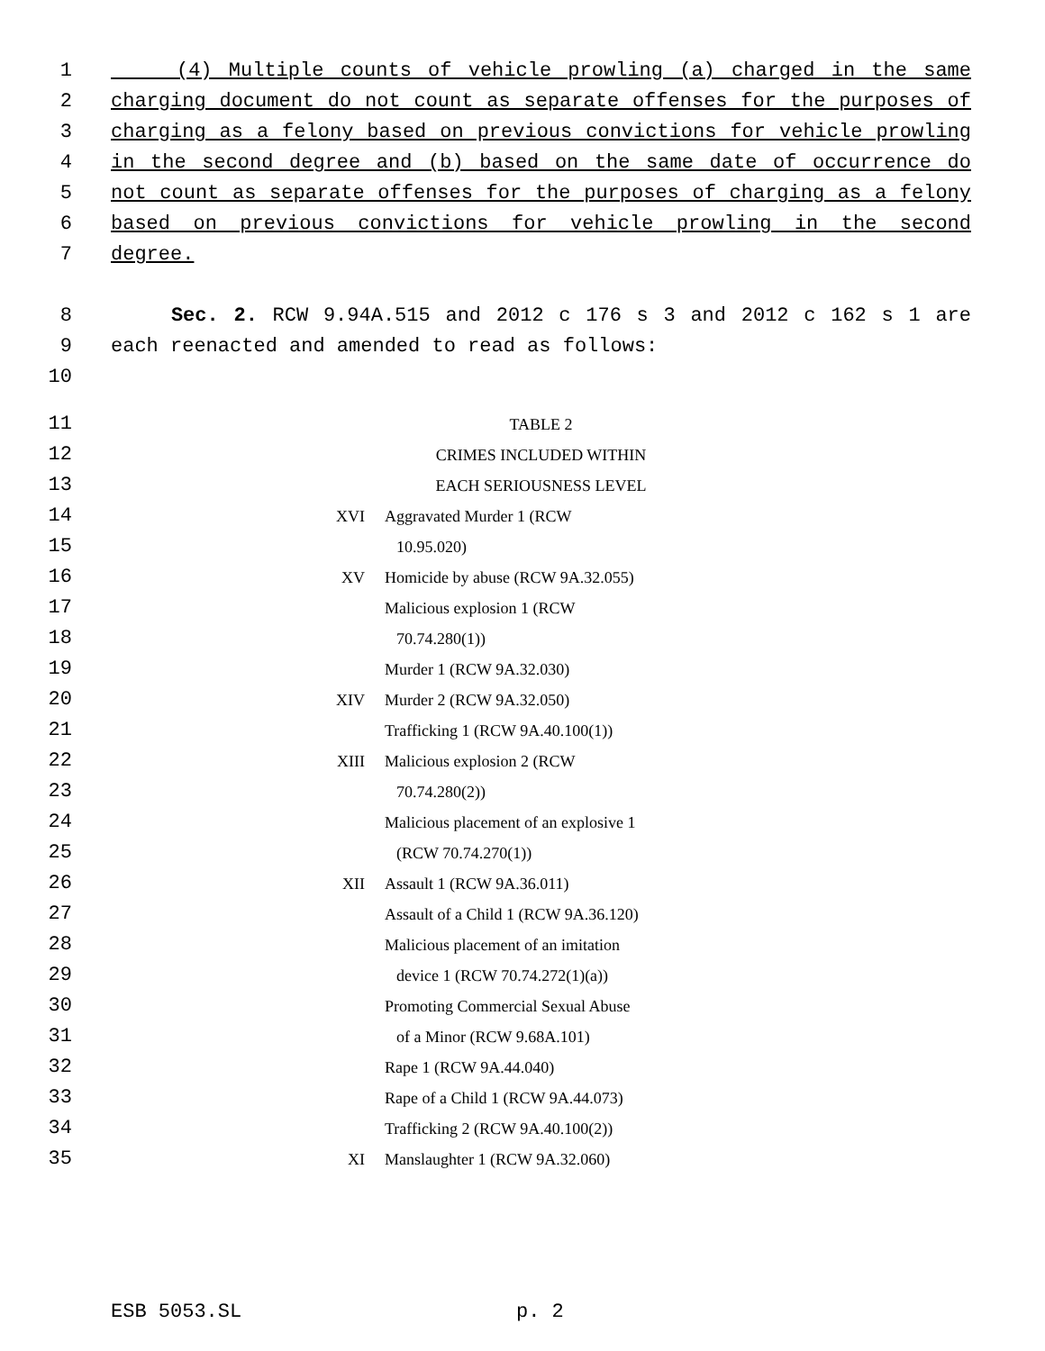1 (4) Multiple counts of vehicle prowling (a) charged in the same
2 charging document do not count as separate offenses for the purposes of
3 charging as a felony based on previous convictions for vehicle prowling
4 in the second degree and (b) based on the same date of occurrence do
5 not count as separate offenses for the purposes of charging as a felony
6 based on previous convictions for vehicle prowling in the second
7 degree.
8 Sec. 2. RCW 9.94A.515 and 2012 c 176 s 3 and 2012 c 162 s 1 are
9 each reenacted and amended to read as follows:
10
11 TABLE 2
12 CRIMES INCLUDED WITHIN
13 EACH SERIOUSNESS LEVEL
14 XVI Aggravated Murder 1 (RCW
15 10.95.020)
16 XV Homicide by abuse (RCW 9A.32.055)
17 Malicious explosion 1 (RCW
18 70.74.280(1))
19 Murder 1 (RCW 9A.32.030)
20 XIV Murder 2 (RCW 9A.32.050)
21 Trafficking 1 (RCW 9A.40.100(1))
22 XIII Malicious explosion 2 (RCW
23 70.74.280(2))
24 Malicious placement of an explosive 1
25 (RCW 70.74.270(1))
26 XII Assault 1 (RCW 9A.36.011)
27 Assault of a Child 1 (RCW 9A.36.120)
28 Malicious placement of an imitation
29 device 1 (RCW 70.74.272(1)(a))
30 Promoting Commercial Sexual Abuse
31 of a Minor (RCW 9.68A.101)
32 Rape 1 (RCW 9A.44.040)
33 Rape of a Child 1 (RCW 9A.44.073)
34 Trafficking 2 (RCW 9A.40.100(2))
35 XI Manslaughter 1 (RCW 9A.32.060)
ESB 5053.SL p. 2